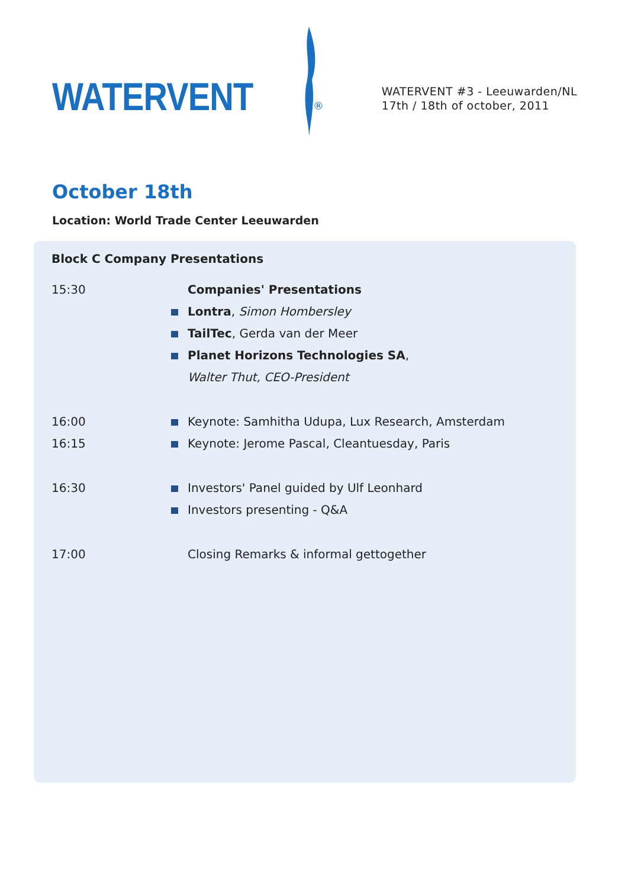WATERVENT
®
WATERVENT #3 - Leeuwarden/NL
17th / 18th of october, 2011
October 18th
Location: World Trade Center Leeuwarden
Block C Company Presentations
15:30 Companies' Presentations
Lontra, Simon Hombersley
TailTec, Gerda van der Meer
Planet Horizons Technologies SA,
Walter Thut, CEO-President
16:00 Keynote: Samhitha Udupa, Lux Research, Amsterdam
16:15 Keynote: Jerome Pascal, Cleantuesday, Paris
16:30 Investors' Panel guided by Ulf Leonhard
Investors presenting - Q&A
17:00 Closing Remarks & informal gettogether